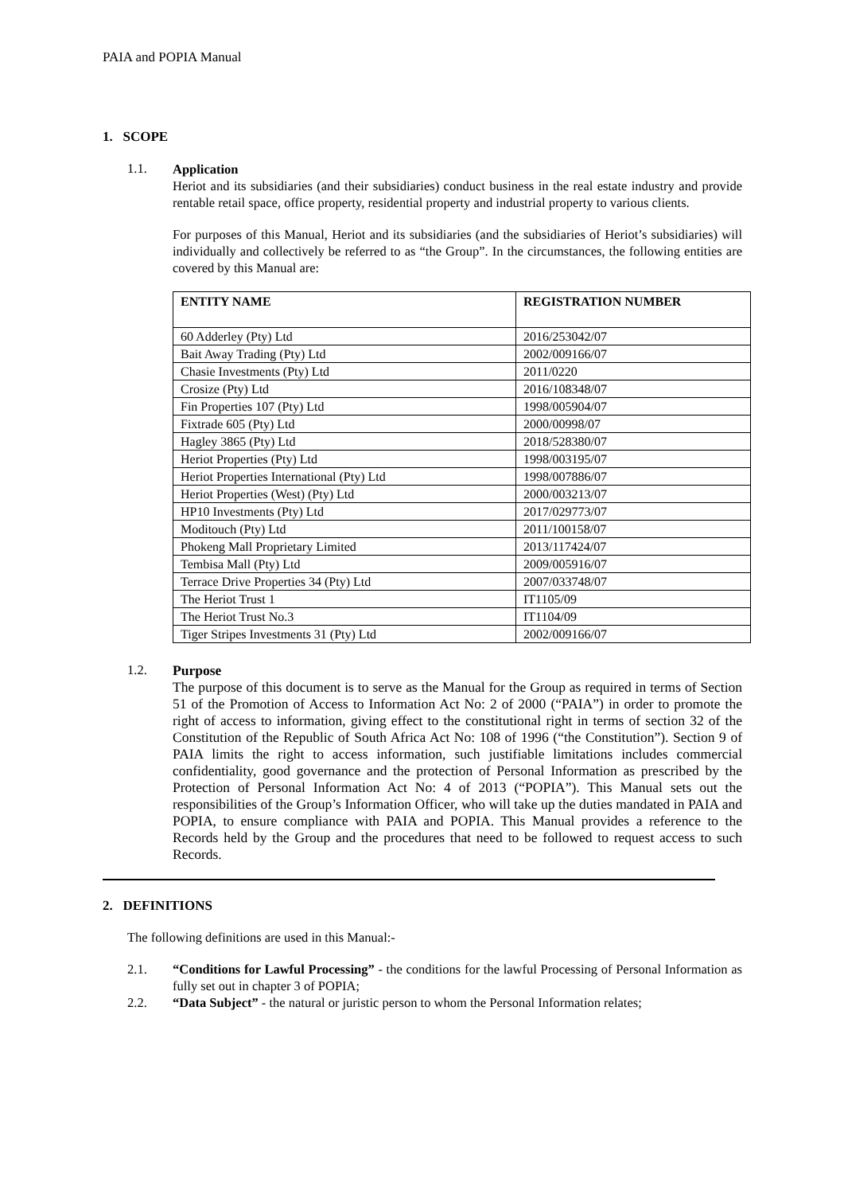PAIA and POPIA Manual
1. SCOPE
1.1.
Application
Heriot and its subsidiaries (and their subsidiaries) conduct business in the real estate industry and provide rentable retail space, office property, residential property and industrial property to various clients.
For purposes of this Manual, Heriot and its subsidiaries (and the subsidiaries of Heriot’s subsidiaries) will individually and collectively be referred to as “the Group”. In the circumstances, the following entities are covered by this Manual are:
| ENTITY NAME | REGISTRATION NUMBER |
| --- | --- |
| 60 Adderley (Pty) Ltd | 2016/253042/07 |
| Bait Away Trading (Pty) Ltd | 2002/009166/07 |
| Chasie Investments (Pty) Ltd | 2011/0220 |
| Crosize (Pty) Ltd | 2016/108348/07 |
| Fin Properties 107 (Pty) Ltd | 1998/005904/07 |
| Fixtrade 605 (Pty) Ltd | 2000/00998/07 |
| Hagley 3865 (Pty) Ltd | 2018/528380/07 |
| Heriot Properties (Pty) Ltd | 1998/003195/07 |
| Heriot Properties International (Pty) Ltd | 1998/007886/07 |
| Heriot Properties (West) (Pty) Ltd | 2000/003213/07 |
| HP10 Investments (Pty) Ltd | 2017/029773/07 |
| Moditouch (Pty) Ltd | 2011/100158/07 |
| Phokeng Mall Proprietary Limited | 2013/117424/07 |
| Tembisa Mall (Pty) Ltd | 2009/005916/07 |
| Terrace Drive Properties 34 (Pty) Ltd | 2007/033748/07 |
| The Heriot Trust 1 | IT1105/09 |
| The Heriot Trust No.3 | IT1104/09 |
| Tiger Stripes Investments 31 (Pty) Ltd | 2002/009166/07 |
1.2.
Purpose
The purpose of this document is to serve as the Manual for the Group as required in terms of Section 51 of the Promotion of Access to Information Act No: 2 of 2000 (“PAIA”) in order to promote the right of access to information, giving effect to the constitutional right in terms of section 32 of the Constitution of the Republic of South Africa Act No: 108 of 1996 (“the Constitution”). Section 9 of PAIA limits the right to access information, such justifiable limitations includes commercial confidentiality, good governance and the protection of Personal Information as prescribed by the Protection of Personal Information Act No: 4 of 2013 (“POPIA”). This Manual sets out the responsibilities of the Group’s Information Officer, who will take up the duties mandated in PAIA and POPIA, to ensure compliance with PAIA and POPIA. This Manual provides a reference to the Records held by the Group and the procedures that need to be followed to request access to such Records.
2. DEFINITIONS
The following definitions are used in this Manual:-
2.1.
“Conditions for Lawful Processing” - the conditions for the lawful Processing of Personal Information as fully set out in chapter 3 of POPIA;
2.2.
“Data Subject” - the natural or juristic person to whom the Personal Information relates;